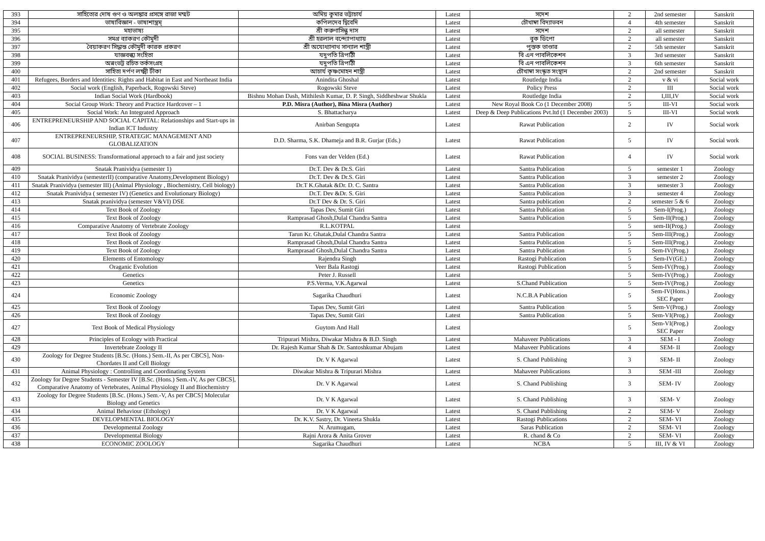| 393 | সাহিত্যের দোষ গুণ ও অলঙ্কার প্রসঙ্গে রাজা মম্মট | অমিয় কুমার ভট্টাচার্য | Latest | সদেশ | 2 | 2nd semester | Sanskrit |
| 394 | ভাষাবিজ্ঞান - ভাষাশাস্ত্রম্ | কপিলদেব দ্বিবেদি | Latest | চৌখাম্বা বিদ্যাভবন | 4 | 4th semester | Sanskrit |
| 395 | মহাভাষ্য | শ্রী করুণাসিন্ধু দাস | Latest | সদেশ | 2 | all semester | Sanskrit |
| 396 | সমগ্র ব্যাকরণ কৌমুদী | শ্রী হরলাল বন্দ্যোপাধ্যায় | Latest | বুক ডিপো | 2 | all semester | Sanskrit |
| 397 | বৈয়াকরণ সিদ্ধান্ত কৌমুদী কারক প্রকরণ | শ্রী অযোধ্যানাথ সান্যাল শাস্ত্রী | Latest | পুস্তক ভাণ্ডার | 2 | 5th semester | Sanskrit |
| 398 | যাজ্ঞবল্ক্য সংহিতা | যদুপতি ত্রিপাঠী | Latest | বি এন পাবলিকেশন | 3 | 3rd semester | Sanskrit |
| 399 | অন্নংভট্ট রচিত তর্কসংগ্রহ | যদুপতি ত্রিপাঠী | Latest | বি এন পাবলিকেশন | 3 | 6th semester | Sanskrit |
| 400 | সাহিত্য দর্পণ লক্ষ্মী টীকা | আচার্য কৃষ্ণমোহন শাস্ত্রী | Latest | চৌখাম্বা সংস্কৃত সংস্থান | 2 | 2nd semester | Sanskrit |
| 401 | Refugees, Borders and Identities: Rights and Habitat in East and Northeast India | Anindita Ghoshal | Latest | Routledge India | 2 | v & vi | Social work |
| 402 | Social work (English, Paperback, Rogowski Steve) | Rogowski Steve | Latest | Policy Press | 2 | III | Social work |
| 403 | Indian Social Work (Hardbook) | Bishnu Mohan Dash, Mithilesh Kumar, D. P. Singh, Siddheshwar Shukla | Latest | Routledge India | 2 | I,III,IV | Social work |
| 404 | Social Group Work: Theory and Practice Hardcover – 1 | P.D. Misra (Author), Bina Misra (Author) | Latest | New Royal Book Co (1 December 2008) | 5 | III-VI | Social work |
| 405 | Social Work: An Integrated Approach | S. Bhattacharya | Latest | Deep & Deep Publications Pvt.ltd (1 December 2003) | 5 | III-VI | Social work |
| 406 | ENTREPRENEURSHIP AND SOCIAL CAPITAL: Relationships and Start-ups in Indian ICT Industry | Anirban Sengupta | Latest | Rawat Publication | 2 | IV | Social work |
| 407 | ENTREPRENEURSHIP, STRATEGIC MANAGEMENT AND GLOBALIZATION | D.D. Sharma, S.K. Dhameja and B.R. Gurjar (Eds.) | Latest | Rawat Publication | 5 | IV | Social work |
| 408 | SOCIAL BUSINESS: Transformational approach to a fair and just society | Fons van der Velden (Ed.) | Latest | Rawat Publication | 4 | IV | Social work |
| 409 | Snatak Pranividya (semester 1) | Dr.T. Dev & Dr.S. Giri | Latest | Santra Publication | 5 | semester 1 | Zoology |
| 410 | Snatak Pranividya (semesterII) (comparative Anatomy,Development Biology) | Dr.T. Dev & Dr.S. Giri | Latest | Santra Publication | 3 | semester 2 | Zoology |
| 411 | Snatak Pranividya (semester III) (Animal Physiology , Biochemistry, Cell biology) | Dr.T K.Ghatak &Dr. D. C. Santra | Latest | Santra Publication | 3 | semester 3 | Zoology |
| 412 | Snatak Pranividya ( semester IV) (Genetics and Evolutionary Biology) | Dr.T. Dev &Dr. S. Giri | Latest | Santra Publication | 3 | semester 4 | Zoology |
| 413 | Snatak pranividya (semester V&VI) DSE | Dr.T Dev & Dr. S. Giri | Latest | Santra publication | 2 | semester 5 & 6 | Zoology |
| 414 | Text Book of Zoology | Tapas Dev, Sumit Giri | Latest | Santra Publication | 5 | Sem-I(Prog.) | Zoology |
| 415 | Text Book of Zoology | Ramprasad Ghosh,Dulal Chandra Santra | Latest | Santra Publication | 5 | Sem-II(Prog.) | Zoology |
| 416 | Comparative Anatomy of Vertebrate Zoology | R.L.KOTPAL | Latest | | 5 | sem-II(Prog.) | Zoology |
| 417 | Text Book of Zoology | Tarun Kr. Ghatak,Dulal Chandra Santra | Latest | Santra Publication | 5 | Sem-III(Prog.) | Zoology |
| 418 | Text Book of Zoology | Ramprasad Ghosh,Dulal Chandra Santra | Latest | Santra Publication | 5 | Sem-III(Prog.) | Zoology |
| 419 | Text Book of Zoology | Ramprasad Ghosh,Dulal Chandra Santra | Latest | Santra Publication | 5 | Sem-IV(Prog.) | Zoology |
| 420 | Elements of Entomology | Rajendra Singh | Latest | Rastogi Publication | 5 | Sem-IV(GE.) | Zoology |
| 421 | Oraganic Evolution | Veer Bala Rastogi | Latest | Rastogi Publication | 5 | Sem-IV(Prog.) | Zoology |
| 422 | Genetics | Peter J. Russell | Latest | | 5 | Sem-IV(Prog.) | Zoology |
| 423 | Genetics | P.S.Verma, V.K.Agarwal | Latest | S.Chand Publication | 5 | Sem-IV(Prog.) | Zoology |
| 424 | Economic Zoology | Sagarika Chaudhuri | Latest | N.C.B.A Publication | 5 | Sem-IV(Hons.) SEC Paper | Zoology |
| 425 | Text Book of Zoology | Tapas Dev, Sumit Giri | Latest | Santra Publication | 5 | Sem-V(Prog.) | Zoology |
| 426 | Text Book of Zoology | Tapas Dev, Sumit Giri | Latest | Santra Publication | 5 | Sem-VI(Prog.) | Zoology |
| 427 | Text Book of Medical Physiology | Guytom And Hall | Latest | | 5 | Sem-VI(Prog.) SEC Paper | Zoology |
| 428 | Principles of Ecology with Practical | Tripurari Mishra, Diwakar Mishra & B.D. Singh | Latest | Mahaveer Publications | 3 | SEM - I | Zoology |
| 429 | Invertebrate Zoology II | Dr. Rajesh Kumar Shah & Dr. Santoshkumar Abujam | Latest | Mahaveer Publications | 4 | SEM- II | Zoology |
| 430 | Zoology for Degree Students [B.Sc. (Hons.) Sem.-II, As per CBCS], Non-Chordates II and Cell Biology | Dr. V K Agarwal | Latest | S. Chand Publishing | 3 | SEM- II | Zoology |
| 431 | Animal Physiology : Controlling and Coordinating System | Diwakar Mishra & Tripurari Mishra | Latest | Mahaveer Publications | 3 | SEM -III | Zoology |
| 432 | Zoology for Degree Students - Semester IV [B.Sc. (Hons.) Sem.-IV, As per CBCS], Comparative Anatomy of Vertebrates, Animal Physiology II and Biochemistry | Dr. V K Agarwal | Latest | S. Chand Publishing | 3 | SEM- IV | Zoology |
| 433 | Zoology for Degree Students [B.Sc. (Hons.) Sem.-V, As per CBCS] Molecular Biology and Genetics | Dr. V K Agarwal | Latest | S. Chand Publishing | 3 | SEM- V | Zoology |
| 434 | Animal Behaviour (Ethology) | Dr. V K Agarwal | Latest | S. Chand Publishing | 2 | SEM- V | Zoology |
| 435 | DEVELOPMENTAL BIOLOGY | Dr. K.V. Sastry, Dr. Vineeta Shukla | Latest | Rastogi Publications | 2 | SEM- VI | Zoology |
| 436 | Developmental Zoology | N. Arumugam, | Latest | Saras Publication | 2 | SEM- VI | Zoology |
| 437 | Developmental Biology | Rajni Arora & Anita Grover | Latest | R. chand & Co | 2 | SEM- VI | Zoology |
| 438 | ECONOMIC ZOOLOGY | Sagarika Chaudhuri | Latest | NCBA | 5 | III, IV & VI | Zoology |